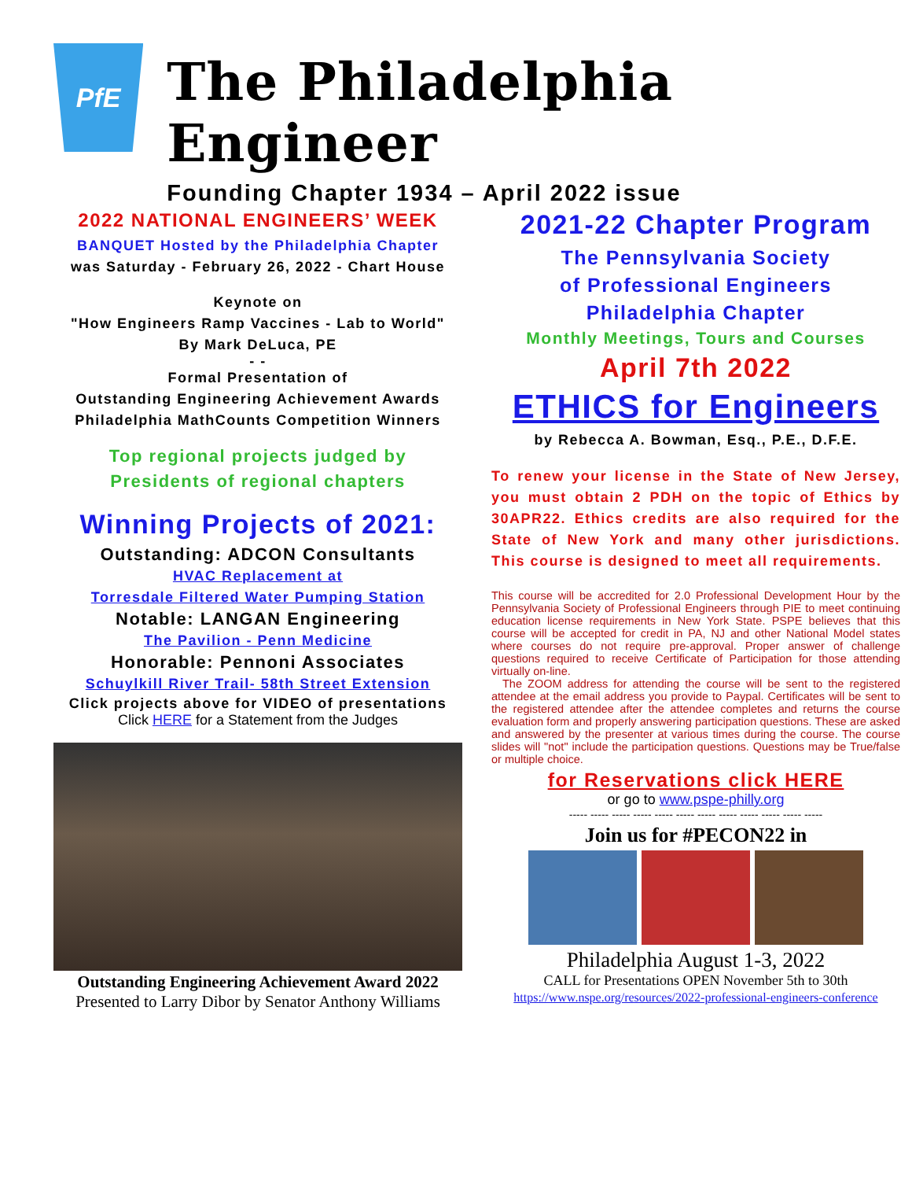PfE
The Philadelphia Engineer
Founding Chapter 1934 – April 2022 issue
2022 NATIONAL ENGINEERS’ WEEK
BANQUET Hosted by the Philadelphia Chapter
was Saturday - February 26, 2022 - Chart House
Keynote on
"How Engineers Ramp Vaccines - Lab to World"
By Mark DeLuca, PE
- -
Formal Presentation of
Outstanding Engineering Achievement Awards
Philadelphia MathCounts Competition Winners
Top regional projects judged by
Presidents of regional chapters
Winning Projects of 2021:
Outstanding: ADCON Consultants
HVAC Replacement at
Torresdale Filtered Water Pumping Station
Notable: LANGAN Engineering
The Pavilion - Penn Medicine
Honorable: Pennoni Associates
Schuylkill River Trail- 58th Street Extension
Click projects above for VIDEO of presentations
Click HERE for a Statement from the Judges
Outstanding Engineering Achievement Award 2022
Presented to Larry Dibor by Senator Anthony Williams
2021-22 Chapter Program
The Pennsylvania Society
of Professional Engineers
Philadelphia Chapter
Monthly Meetings, Tours and Courses
April 7th 2022
ETHICS for Engineers
by Rebecca A. Bowman, Esq., P.E., D.F.E.
To renew your license in the State of New Jersey, you must obtain 2 PDH on the topic of Ethics by 30APR22. Ethics credits are also required for the State of New York and many other jurisdictions. This course is designed to meet all requirements.
This course will be accredited for 2.0 Professional Development Hour by the Pennsylvania Society of Professional Engineers through PIE to meet continuing education license requirements in New York State. PSPE believes that this course will be accepted for credit in PA, NJ and other National Model states where courses do not require pre-approval. Proper answer of challenge questions required to receive Certificate of Participation for those attending virtually on-line.
The ZOOM address for attending the course will be sent to the registered attendee at the email address you provide to Paypal. Certificates will be sent to the registered attendee after the attendee completes and returns the course evaluation form and properly answering participation questions. These are asked and answered by the presenter at various times during the course. The course slides will "not" include the participation questions. Questions may be True/false or multiple choice.
for Reservations click HERE
or go to www.pspe-philly.org
----- ----- ----- ----- ----- ----- ----- ----- ----- ----- ----- -----
Join us for #PECON22 in
Philadelphia August 1-3, 2022
CALL for Presentations OPEN November 5th to 30th
https://www.nspe.org/resources/2022-professional-engineers-conference